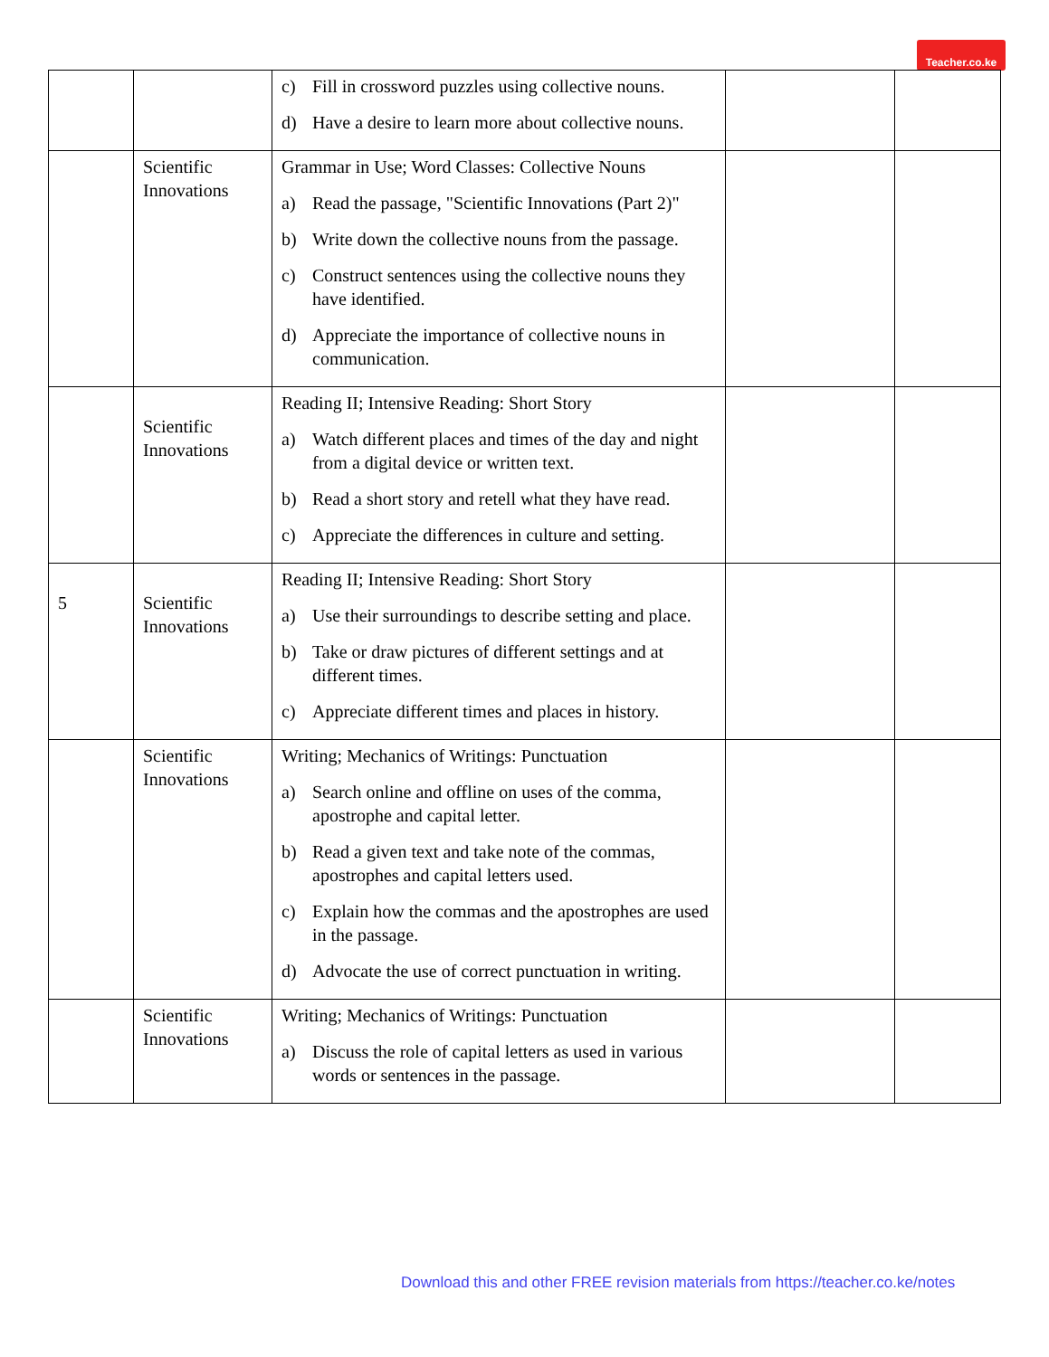Teacher.co.ke
| | | c) Fill in crossword puzzles using collective nouns. d) Have a desire to learn more about collective nouns. | | |
| | Scientific Innovations | Grammar in Use; Word Classes: Collective Nouns a) Read the passage, "Scientific Innovations (Part 2)" b) Write down the collective nouns from the passage. c) Construct sentences using the collective nouns they have identified. d) Appreciate the importance of collective nouns in communication. | | |
| | Scientific Innovations | Reading II; Intensive Reading: Short Story a) Watch different places and times of the day and night from a digital device or written text. b) Read a short story and retell what they have read. c) Appreciate the differences in culture and setting. | | |
| 5 | Scientific Innovations | Reading II; Intensive Reading: Short Story a) Use their surroundings to describe setting and place. b) Take or draw pictures of different settings and at different times. c) Appreciate different times and places in history. | | |
| | Scientific Innovations | Writing; Mechanics of Writings: Punctuation a) Search online and offline on uses of the comma, apostrophe and capital letter. b) Read a given text and take note of the commas, apostrophes and capital letters used. c) Explain how the commas and the apostrophes are used in the passage. d) Advocate the use of correct punctuation in writing. | | |
| | Scientific Innovations | Writing; Mechanics of Writings: Punctuation a) Discuss the role of capital letters as used in various words or sentences in the passage. | | |
Download this and other FREE revision materials from https://teacher.co.ke/notes